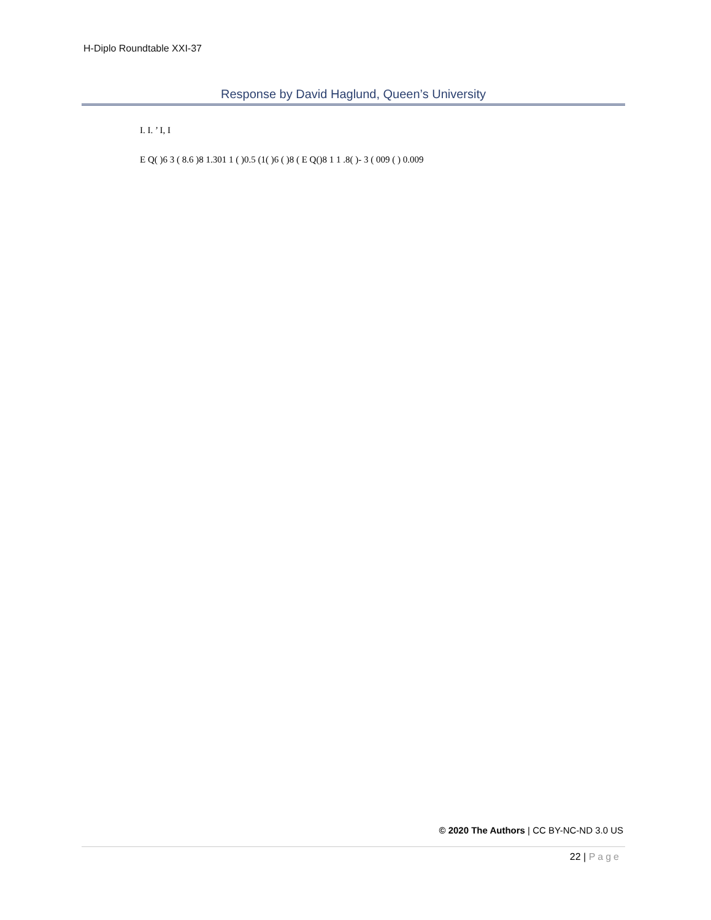H-Diplo Roundtable XXI-37
Response by David Haglund, Queen’s University
I. I. ’ I, I
E Q( )6 3 ( 8.6 )8 1.301 1 ( )0.5 (1( )6 ( )8 ( E Q()8 1 1 .8( )- 3 ( 009 ( ) 0.009
© 2020 The Authors | CC BY-NC-ND 3.0 US
22 | Page